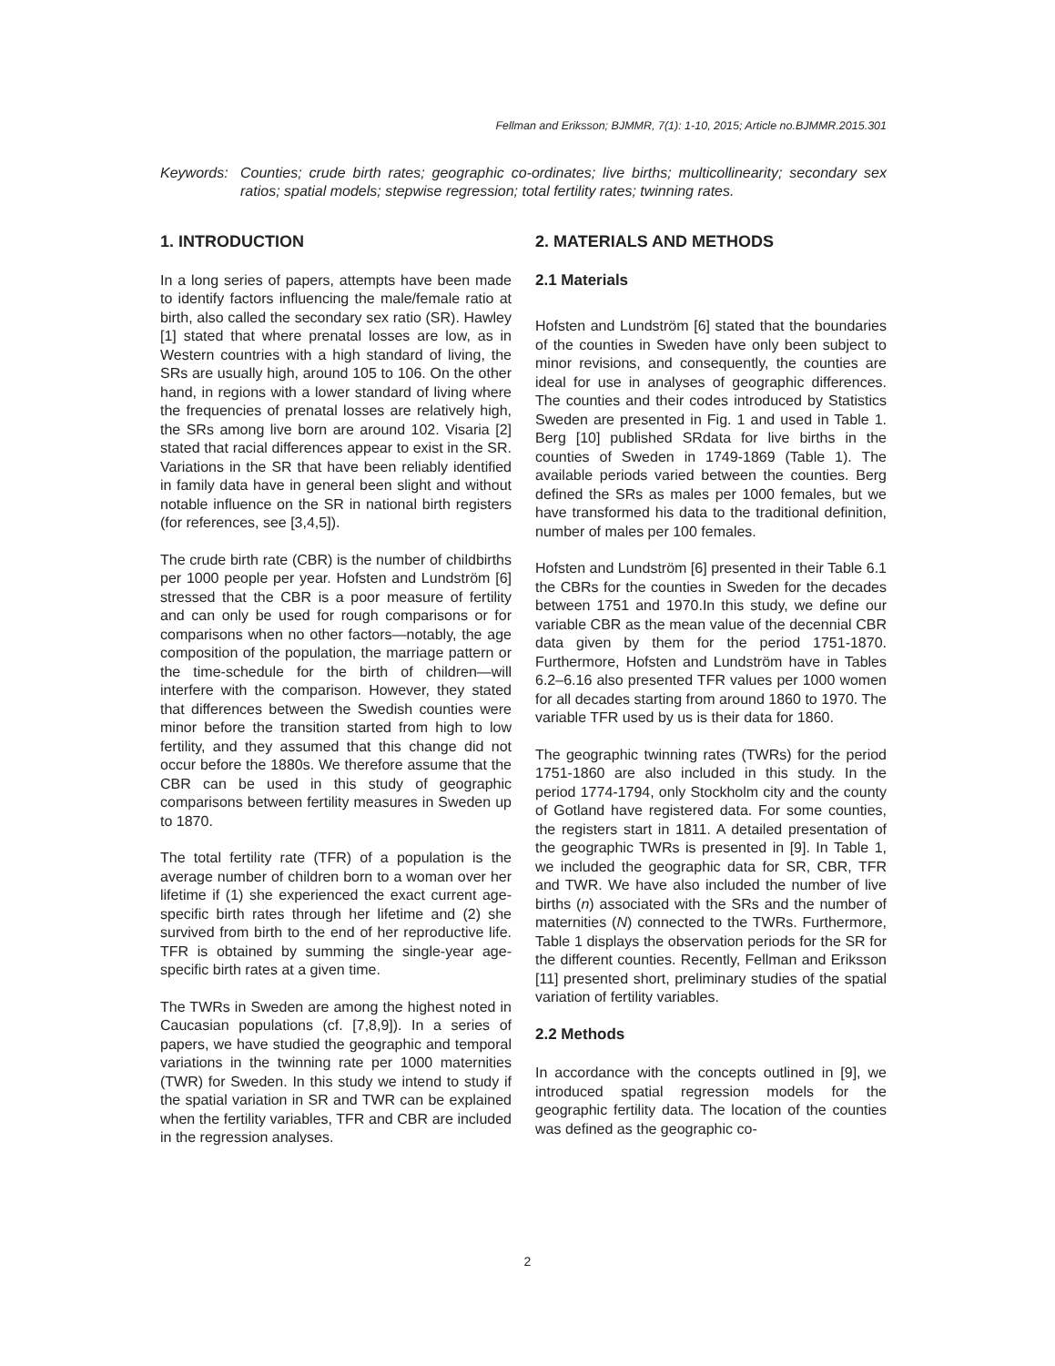Fellman and Eriksson; BJMMR, 7(1): 1-10, 2015; Article no.BJMMR.2015.301
Keywords: Counties; crude birth rates; geographic co-ordinates; live births; multicollinearity; secondary sex ratios; spatial models; stepwise regression; total fertility rates; twinning rates.
1. INTRODUCTION
In a long series of papers, attempts have been made to identify factors influencing the male/female ratio at birth, also called the secondary sex ratio (SR). Hawley [1] stated that where prenatal losses are low, as in Western countries with a high standard of living, the SRs are usually high, around 105 to 106. On the other hand, in regions with a lower standard of living where the frequencies of prenatal losses are relatively high, the SRs among live born are around 102. Visaria [2] stated that racial differences appear to exist in the SR. Variations in the SR that have been reliably identified in family data have in general been slight and without notable influence on the SR in national birth registers (for references, see [3,4,5]).
The crude birth rate (CBR) is the number of childbirths per 1000 people per year. Hofsten and Lundström [6] stressed that the CBR is a poor measure of fertility and can only be used for rough comparisons or for comparisons when no other factors—notably, the age composition of the population, the marriage pattern or the time-schedule for the birth of children—will interfere with the comparison. However, they stated that differences between the Swedish counties were minor before the transition started from high to low fertility, and they assumed that this change did not occur before the 1880s. We therefore assume that the CBR can be used in this study of geographic comparisons between fertility measures in Sweden up to 1870.
The total fertility rate (TFR) of a population is the average number of children born to a woman over her lifetime if (1) she experienced the exact current age-specific birth rates through her lifetime and (2) she survived from birth to the end of her reproductive life. TFR is obtained by summing the single-year age-specific birth rates at a given time.
The TWRs in Sweden are among the highest noted in Caucasian populations (cf. [7,8,9]). In a series of papers, we have studied the geographic and temporal variations in the twinning rate per 1000 maternities (TWR) for Sweden. In this study we intend to study if the spatial variation in SR and TWR can be explained when the fertility variables, TFR and CBR are included in the regression analyses.
2. MATERIALS AND METHODS
2.1 Materials
Hofsten and Lundström [6] stated that the boundaries of the counties in Sweden have only been subject to minor revisions, and consequently, the counties are ideal for use in analyses of geographic differences. The counties and their codes introduced by Statistics Sweden are presented in Fig. 1 and used in Table 1. Berg [10] published SRdata for live births in the counties of Sweden in 1749-1869 (Table 1). The available periods varied between the counties. Berg defined the SRs as males per 1000 females, but we have transformed his data to the traditional definition, number of males per 100 females.
Hofsten and Lundström [6] presented in their Table 6.1 the CBRs for the counties in Sweden for the decades between 1751 and 1970.In this study, we define our variable CBR as the mean value of the decennial CBR data given by them for the period 1751-1870. Furthermore, Hofsten and Lundström have in Tables 6.2–6.16 also presented TFR values per 1000 women for all decades starting from around 1860 to 1970. The variable TFR used by us is their data for 1860.
The geographic twinning rates (TWRs) for the period 1751-1860 are also included in this study. In the period 1774-1794, only Stockholm city and the county of Gotland have registered data. For some counties, the registers start in 1811. A detailed presentation of the geographic TWRs is presented in [9]. In Table 1, we included the geographic data for SR, CBR, TFR and TWR. We have also included the number of live births (n) associated with the SRs and the number of maternities (N) connected to the TWRs. Furthermore, Table 1 displays the observation periods for the SR for the different counties. Recently, Fellman and Eriksson [11] presented short, preliminary studies of the spatial variation of fertility variables.
2.2 Methods
In accordance with the concepts outlined in [9], we introduced spatial regression models for the geographic fertility data. The location of the counties was defined as the geographic co-
2